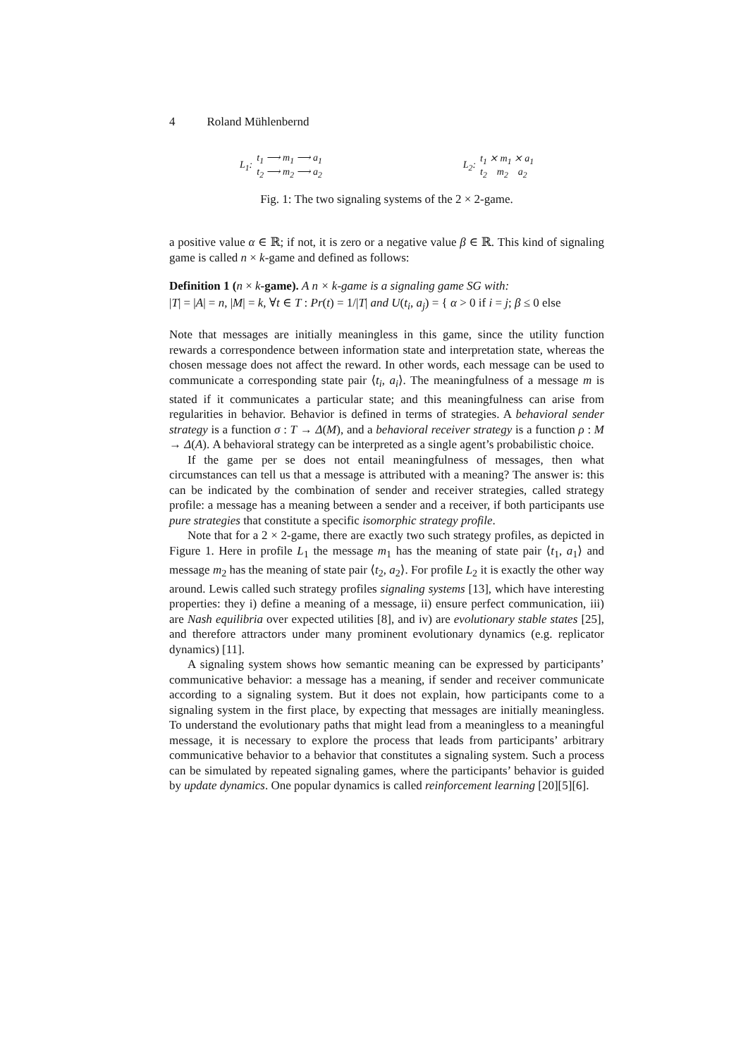4 Roland Mühlenbernd
L<sub>1</sub>:
t<sub>1</sub> ⟶ m<sub>1</sub> ⟶ a<sub>1</sub>
t<sub>2</sub> ⟶ m<sub>2</sub> ⟶ a<sub>2</sub>
L<sub>2</sub>:
t<sub>1</sub> ⨯ m<sub>1</sub> ⨯ a<sub>1</sub>
t<sub>2</sub> m<sub>2</sub> a<sub>2</sub>
Fig. 1: The two signaling systems of the 2 × 2-game.
a positive value α ∈ ℝ; if not, it is zero or a negative value β ∈ ℝ. This kind of signaling game is called n × k-game and defined as follows:
Definition 1 (n × k-game). A n × k-game is a signaling game SG with:
|T| = |A| = n, |M| = k, ∀t ∈ T : Pr(t) = 1/|T| and U(t<sub>i</sub>, a<sub>j</sub>) = { α > 0 if i = j; β ≤ 0 else
Note that messages are initially meaningless in this game, since the utility function rewards a correspondence between information state and interpretation state, whereas the chosen message does not affect the reward. In other words, each message can be used to communicate a corresponding state pair ⟨t<sub>i</sub>, a<sub>i</sub>⟩. The meaningfulness of a message m is stated if it communicates a particular state; and this meaningfulness can arise from regularities in behavior. Behavior is defined in terms of strategies. A behavioral sender strategy is a function σ : T → Δ(M), and a behavioral receiver strategy is a function ρ : M → Δ(A). A behavioral strategy can be interpreted as a single agent’s probabilistic choice.
If the game per se does not entail meaningfulness of messages, then what circumstances can tell us that a message is attributed with a meaning? The answer is: this can be indicated by the combination of sender and receiver strategies, called strategy profile: a message has a meaning between a sender and a receiver, if both participants use pure strategies that constitute a specific isomorphic strategy profile.
Note that for a 2 × 2-game, there are exactly two such strategy profiles, as depicted in Figure 1. Here in profile L<sub>1</sub> the message m<sub>1</sub> has the meaning of state pair ⟨t<sub>1</sub>, a<sub>1</sub>⟩ and message m<sub>2</sub> has the meaning of state pair ⟨t<sub>2</sub>, a<sub>2</sub>⟩. For profile L<sub>2</sub> it is exactly the other way around. Lewis called such strategy profiles signaling systems [13], which have interesting properties: they i) define a meaning of a message, ii) ensure perfect communication, iii) are Nash equilibria over expected utilities [8], and iv) are evolutionary stable states [25], and therefore attractors under many prominent evolutionary dynamics (e.g. replicator dynamics) [11].
A signaling system shows how semantic meaning can be expressed by participants’ communicative behavior: a message has a meaning, if sender and receiver communicate according to a signaling system. But it does not explain, how participants come to a signaling system in the first place, by expecting that messages are initially meaningless. To understand the evolutionary paths that might lead from a meaningless to a meaningful message, it is necessary to explore the process that leads from participants’ arbitrary communicative behavior to a behavior that constitutes a signaling system. Such a process can be simulated by repeated signaling games, where the participants’ behavior is guided by update dynamics. One popular dynamics is called reinforcement learning [20][5][6].